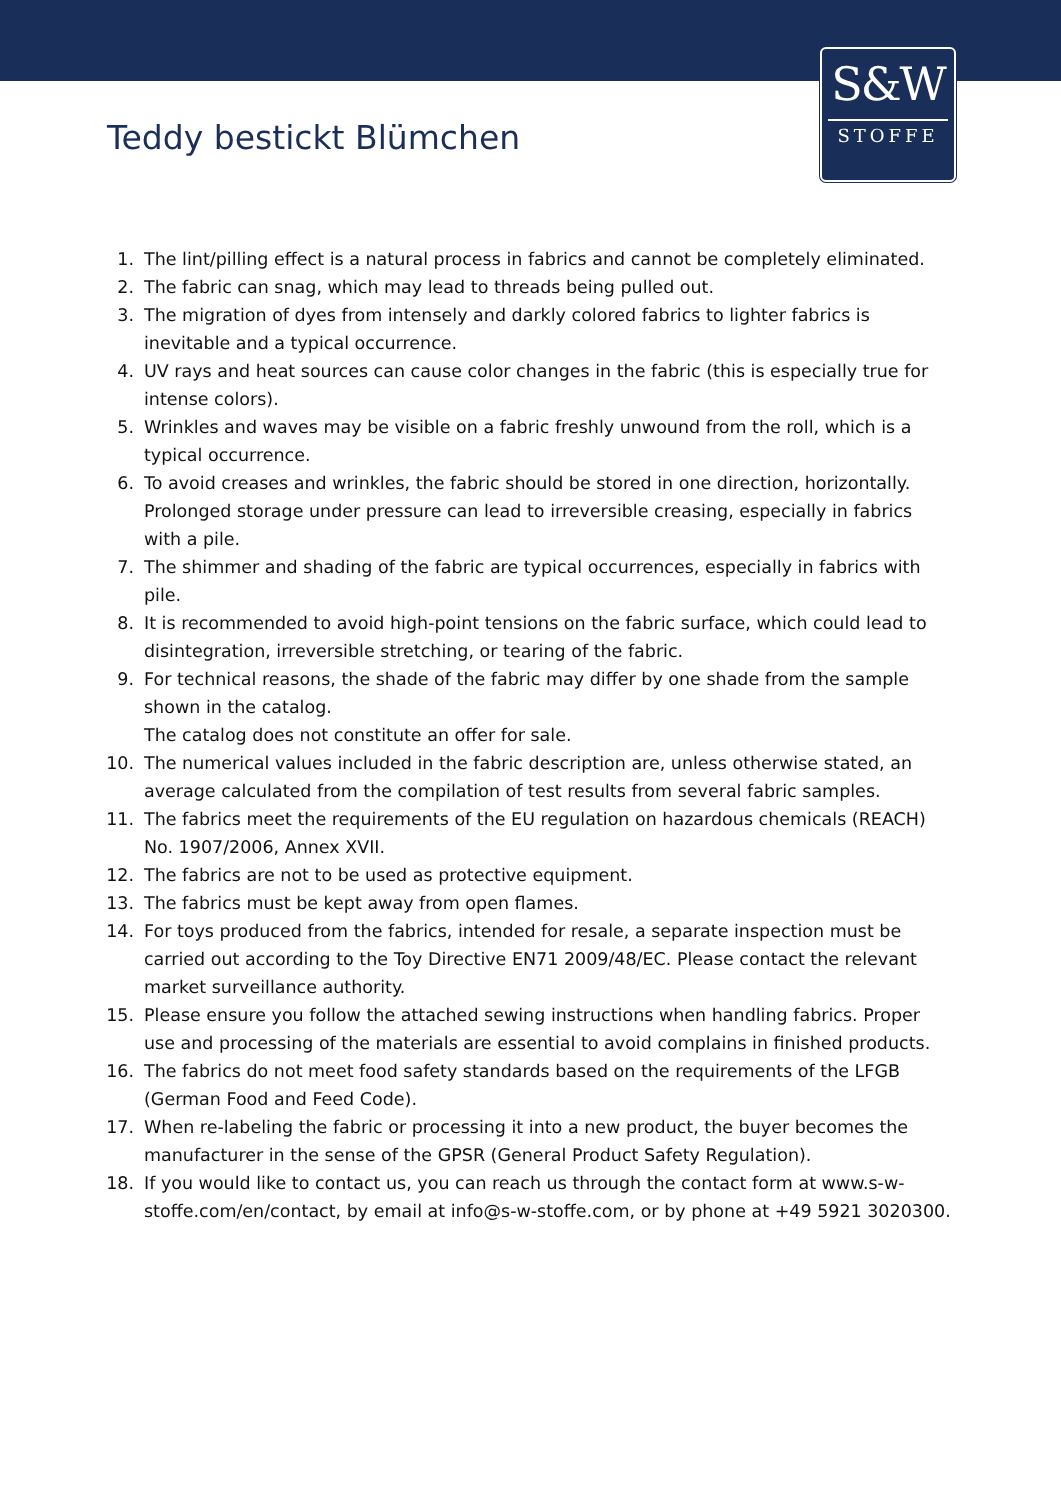S&W
STOFFE
Teddy bestickt Blümchen
1. The lint/pilling effect is a natural process in fabrics and cannot be completely eliminated.
2. The fabric can snag, which may lead to threads being pulled out.
3. The migration of dyes from intensely and darkly colored fabrics to lighter fabrics is inevitable and a typical occurrence.
4. UV rays and heat sources can cause color changes in the fabric (this is especially true for intense colors).
5. Wrinkles and waves may be visible on a fabric freshly unwound from the roll, which is a typical occurrence.
6. To avoid creases and wrinkles, the fabric should be stored in one direction, horizontally. Prolonged storage under pressure can lead to irreversible creasing, especially in fabrics with a pile.
7. The shimmer and shading of the fabric are typical occurrences, especially in fabrics with pile.
8. It is recommended to avoid high-point tensions on the fabric surface, which could lead to disintegration, irreversible stretching, or tearing of the fabric.
9. For technical reasons, the shade of the fabric may differ by one shade from the sample shown in the catalog.
The catalog does not constitute an offer for sale.
10. The numerical values included in the fabric description are, unless otherwise stated, an average calculated from the compilation of test results from several fabric samples.
11. The fabrics meet the requirements of the EU regulation on hazardous chemicals (REACH) No. 1907/2006, Annex XVII.
12. The fabrics are not to be used as protective equipment.
13. The fabrics must be kept away from open flames.
14. For toys produced from the fabrics, intended for resale, a separate inspection must be carried out according to the Toy Directive EN71 2009/48/EC. Please contact the relevant market surveillance authority.
15. Please ensure you follow the attached sewing instructions when handling fabrics. Proper use and processing of the materials are essential to avoid complains in finished products.
16. The fabrics do not meet food safety standards based on the requirements of the LFGB (German Food and Feed Code).
17. When re-labeling the fabric or processing it into a new product, the buyer becomes the manufacturer in the sense of the GPSR (General Product Safety Regulation).
18. If you would like to contact us, you can reach us through the contact form at www.s-w-stoffe.com/en/contact, by email at info@s-w-stoffe.com, or by phone at +49 5921 3020300.